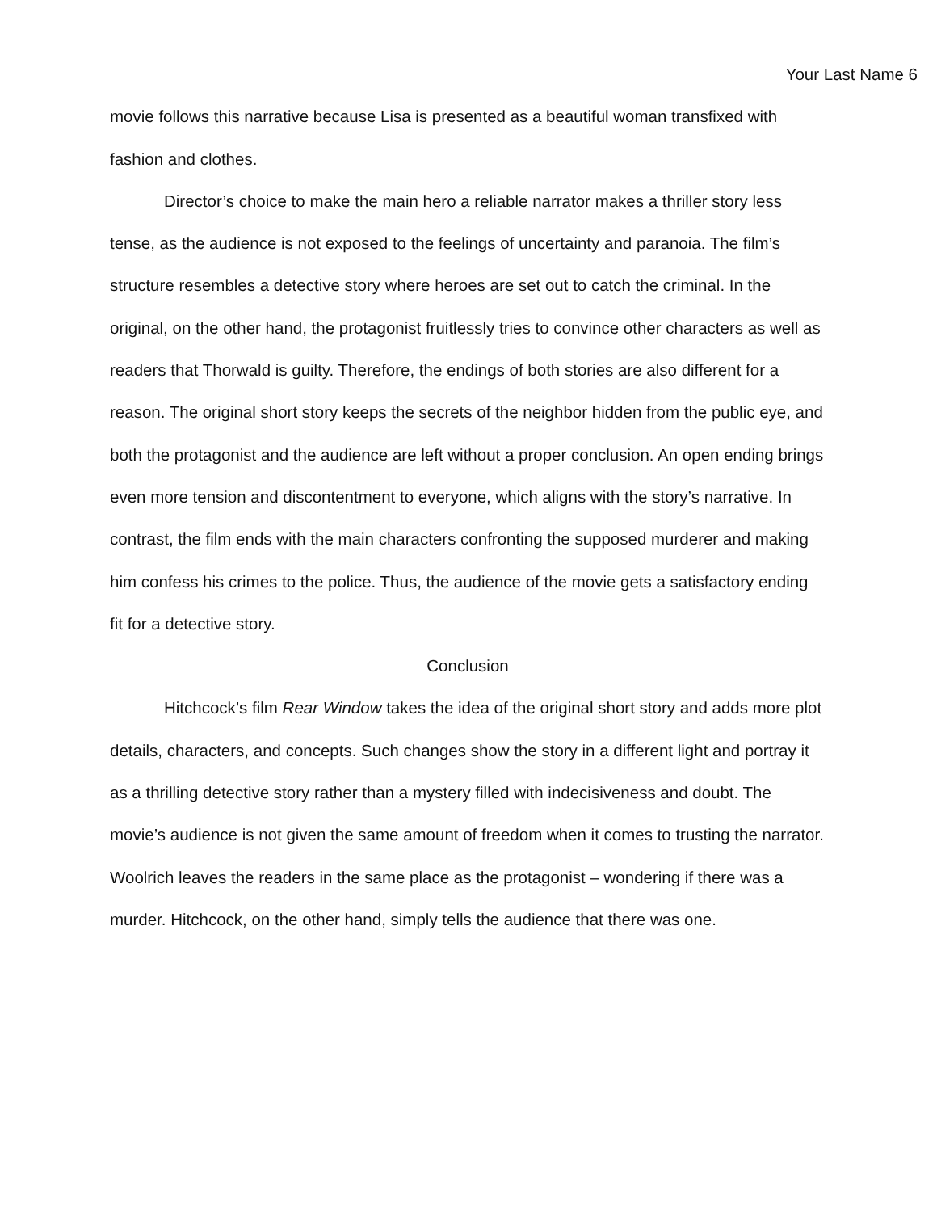Your Last Name 6
movie follows this narrative because Lisa is presented as a beautiful woman transfixed with fashion and clothes.
Director’s choice to make the main hero a reliable narrator makes a thriller story less tense, as the audience is not exposed to the feelings of uncertainty and paranoia. The film’s structure resembles a detective story where heroes are set out to catch the criminal. In the original, on the other hand, the protagonist fruitlessly tries to convince other characters as well as readers that Thorwald is guilty. Therefore, the endings of both stories are also different for a reason. The original short story keeps the secrets of the neighbor hidden from the public eye, and both the protagonist and the audience are left without a proper conclusion. An open ending brings even more tension and discontentment to everyone, which aligns with the story’s narrative. In contrast, the film ends with the main characters confronting the supposed murderer and making him confess his crimes to the police. Thus, the audience of the movie gets a satisfactory ending fit for a detective story.
Conclusion
Hitchcock’s film Rear Window takes the idea of the original short story and adds more plot details, characters, and concepts. Such changes show the story in a different light and portray it as a thrilling detective story rather than a mystery filled with indecisiveness and doubt. The movie’s audience is not given the same amount of freedom when it comes to trusting the narrator. Woolrich leaves the readers in the same place as the protagonist – wondering if there was a murder. Hitchcock, on the other hand, simply tells the audience that there was one.